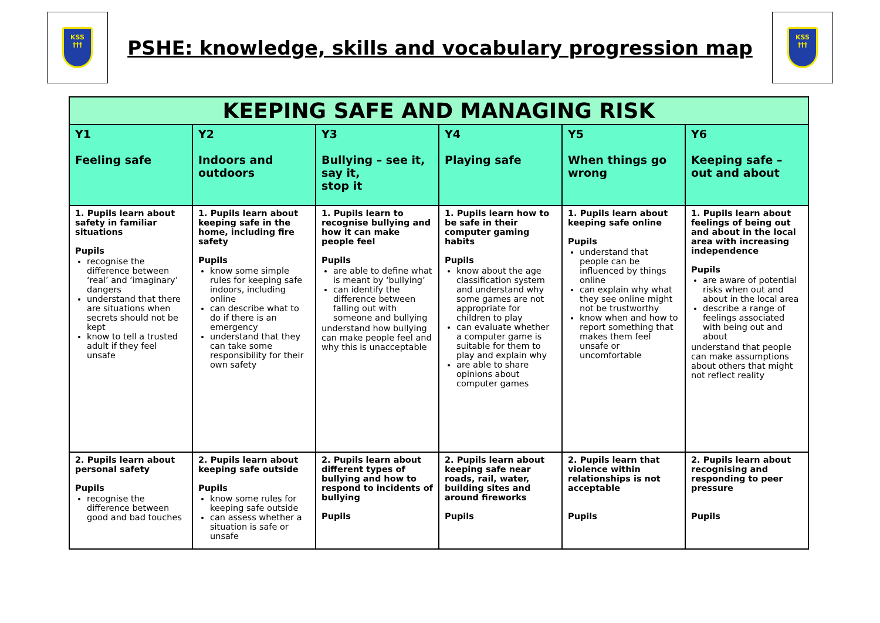KSS
†††
PSHE: knowledge, skills and vocabulary progression map
KSS
†††
| KEEPING SAFE AND MANAGING RISK | | | | | |
| --- | --- | --- | --- | --- | --- |
| Y1 Feeling safe | Y2 Indoors and outdoors | Y3 Bullying – see it, say it, stop it | Y4 Playing safe | Y5 When things go wrong | Y6 Keeping safe – out and about |
| 1. Pupils learn about safety in familiar situations Pupils recognise the difference between ‘real’ and ‘imaginary’ dangers understand that there are situations when secrets should not be kept know to tell a trusted adult if they feel unsafe | 1. Pupils learn about keeping safe in the home, including fire safety Pupils know some simple rules for keeping safe indoors, including online can describe what to do if there is an emergency understand that they can take some responsibility for their own safety | 1. Pupils learn to recognise bullying and how it can make people feel Pupils are able to define what is meant by ‘bullying’ can identify the difference between falling out with someone and bullying understand how bullying can make people feel and why this is unacceptable | 1. Pupils learn how to be safe in their computer gaming habits Pupils know about the age classification system and understand why some games are not appropriate for children to play can evaluate whether a computer game is suitable for them to play and explain why are able to share opinions about computer games | 1. Pupils learn about keeping safe online Pupils understand that people can be influenced by things online can explain why what they see online might not be trustworthy know when and how to report something that makes them feel unsafe or uncomfortable | 1. Pupils learn about feelings of being out and about in the local area with increasing independence Pupils are aware of potential risks when out and about in the local area describe a range of feelings associated with being out and about understand that people can make assumptions about others that might not reflect reality |
| 2. Pupils learn about personal safety Pupils recognise the difference between good and bad touches | 2. Pupils learn about keeping safe outside Pupils know some rules for keeping safe outside can assess whether a situation is safe or unsafe | 2. Pupils learn about different types of bullying and how to respond to incidents of bullying Pupils | 2. Pupils learn about keeping safe near roads, rail, water, building sites and around fireworks Pupils | 2. Pupils learn that violence within relationships is not acceptable Pupils | 2. Pupils learn about recognising and responding to peer pressure Pupils |